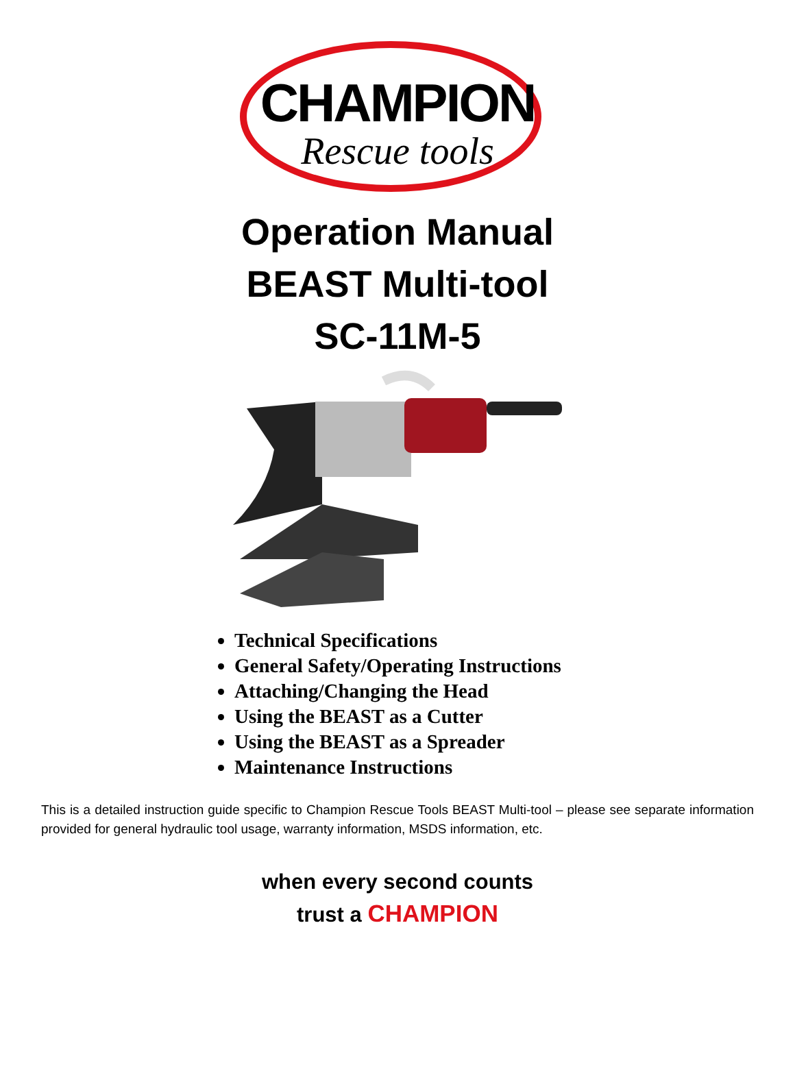CHAMPION
Rescue tools
Operation Manual
BEAST Multi-tool
SC-11M-5
Technical Specifications
General Safety/Operating Instructions
Attaching/Changing the Head
Using the BEAST as a Cutter
Using the BEAST as a Spreader
Maintenance Instructions
This is a detailed instruction guide specific to Champion Rescue Tools BEAST Multi-tool – please see separate information provided for general hydraulic tool usage, warranty information, MSDS information, etc.
when every second counts
trust a CHAMPION